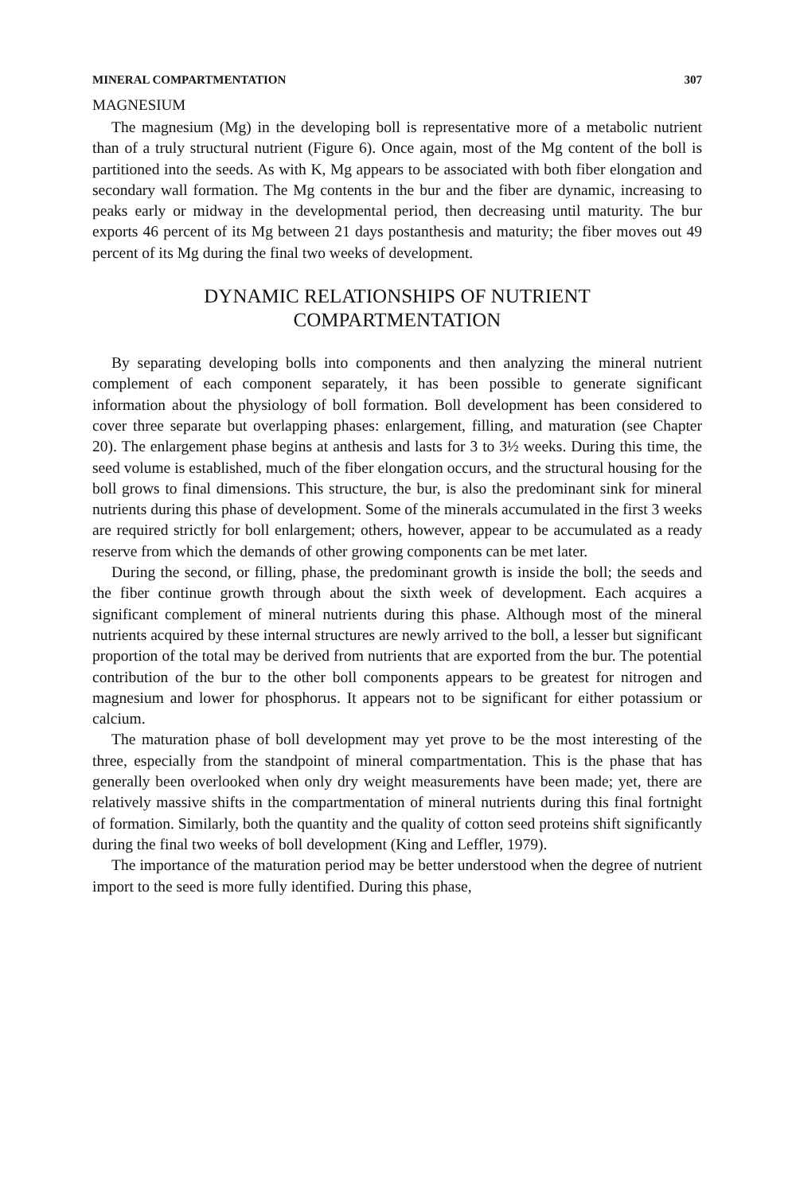MINERAL COMPARTMENTATION 307
MAGNESIUM
The magnesium (Mg) in the developing boll is representative more of a metabolic nutrient than of a truly structural nutrient (Figure 6). Once again, most of the Mg content of the boll is partitioned into the seeds. As with K, Mg appears to be associated with both fiber elongation and secondary wall formation. The Mg contents in the bur and the fiber are dynamic, increasing to peaks early or midway in the developmental period, then decreasing until maturity. The bur exports 46 percent of its Mg between 21 days postanthesis and maturity; the fiber moves out 49 percent of its Mg during the final two weeks of development.
DYNAMIC RELATIONSHIPS OF NUTRIENT
COMPARTMENTATION
By separating developing bolls into components and then analyzing the mineral nutrient complement of each component separately, it has been possible to generate significant information about the physiology of boll formation. Boll development has been considered to cover three separate but overlapping phases: enlargement, filling, and maturation (see Chapter 20). The enlargement phase begins at anthesis and lasts for 3 to 3½ weeks. During this time, the seed volume is established, much of the fiber elongation occurs, and the structural housing for the boll grows to final dimensions. This structure, the bur, is also the predominant sink for mineral nutrients during this phase of development. Some of the minerals accumulated in the first 3 weeks are required strictly for boll enlargement; others, however, appear to be accumulated as a ready reserve from which the demands of other growing components can be met later.
During the second, or filling, phase, the predominant growth is inside the boll; the seeds and the fiber continue growth through about the sixth week of development. Each acquires a significant complement of mineral nutrients during this phase. Although most of the mineral nutrients acquired by these internal structures are newly arrived to the boll, a lesser but significant proportion of the total may be derived from nutrients that are exported from the bur. The potential contribution of the bur to the other boll components appears to be greatest for nitrogen and magnesium and lower for phosphorus. It appears not to be significant for either potassium or calcium.
The maturation phase of boll development may yet prove to be the most interesting of the three, especially from the standpoint of mineral compartmentation. This is the phase that has generally been overlooked when only dry weight measurements have been made; yet, there are relatively massive shifts in the compartmentation of mineral nutrients during this final fortnight of formation. Similarly, both the quantity and the quality of cotton seed proteins shift significantly during the final two weeks of boll development (King and Leffler, 1979).
The importance of the maturation period may be better understood when the degree of nutrient import to the seed is more fully identified. During this phase,